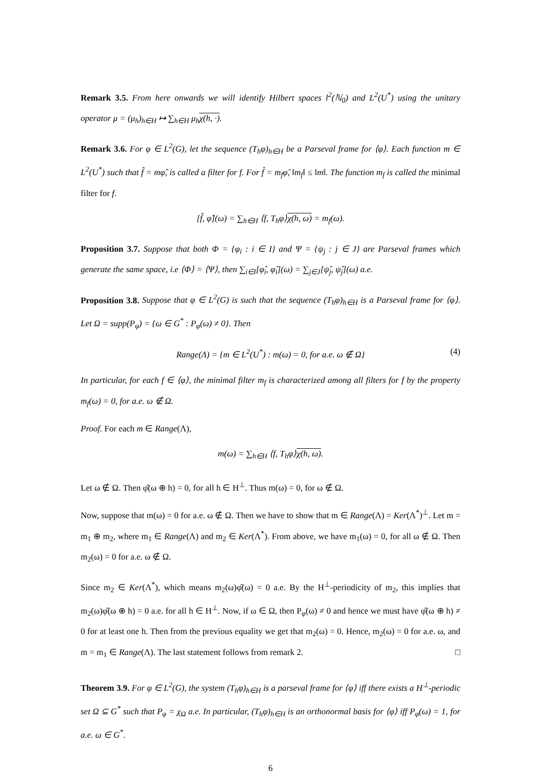Remark 3.5. From here onwards we will identify Hilbert spaces l<sup>2</sup>(ℕ<sub>0</sub>) and L<sup>2</sup>(U<sup>*</sup>) using the unitary operator μ = (μ<sub>h</sub>)<sub>h∈H</sub> ↦ ∑<sub>h∈H</sub> μ<sub>h</sub>χ(h, ·).
Remark 3.6. For φ ∈ L<sup>2</sup>(G), let the sequence (T<sub>h</sub>φ)<sub>h∈H</sub> be a Parseval frame for ⟨φ⟩. Each function m ∈ L<sup>2</sup>(U<sup>*</sup>) such that f̂ = mφ̂, is called a filter for f. For f̂ = m<sub>f</sub>φ̂, ‖m<sub>f</sub>‖ ≤ ‖m‖. The function m<sub>f</sub> is called the minimal filter for f.
[f̂, φ̂](ω) = ∑<sub>h∈H</sub> ⟨f, T<sub>h</sub>φ⟩χ(h, ω) = m<sub>f</sub>(ω).
Proposition 3.7. Suppose that both Φ = {φ<sub>i</sub> : i ∈ I} and Ψ = {ψ<sub>j</sub> : j ∈ J} are Parseval frames which generate the same space, i.e ⟨Φ⟩ = ⟨Ψ⟩, then ∑<sub>i∈I</sub>[φ̂<sub>i</sub>, φ̂<sub>i</sub>](ω) = ∑<sub>j∈J</sub>[ψ̂<sub>j</sub>, ψ̂<sub>j</sub>](ω) a.e.
Proposition 3.8. Suppose that φ ∈ L<sup>2</sup>(G) is such that the sequence (T<sub>h</sub>φ)<sub>h∈H</sub> is a Parseval frame for ⟨φ⟩. Let Ω = supp(P<sub>φ</sub>) = {ω ∈ G<sup>*</sup> : P<sub>φ</sub>(ω) ≠ 0}. Then
Range(Λ) = {m ∈ L<sup>2</sup>(U<sup>*</sup>) : m(ω) = 0, for a.e. ω ∉ Ω} (4)
In particular, for each f ∈ ⟨φ⟩, the minimal filter m<sub>f</sub> is characterized among all filters for f by the property m<sub>f</sub>(ω) = 0, for a.e. ω ∉ Ω.
Proof. For each m ∈ Range(Λ),
m(ω) = ∑<sub>h∈H</sub> ⟨f, T<sub>h</sub>φ⟩χ(h, ω).
Let ω ∉ Ω. Then φ̂(ω ⊕ h) = 0, for all h ∈ H<sup>⊥</sup>. Thus m(ω) = 0, for ω ∉ Ω.
Now, suppose that m(ω) = 0 for a.e. ω ∉ Ω. Then we have to show that m ∈ Range(Λ) = Ker(Λ<sup>*</sup>)<sup>⊥</sup>. Let m = m<sub>1</sub> ⊕ m<sub>2</sub>, where m<sub>1</sub> ∈ Range(Λ) and m<sub>2</sub> ∈ Ker(Λ<sup>*</sup>). From above, we have m<sub>1</sub>(ω) = 0, for all ω ∉ Ω. Then m<sub>2</sub>(ω) = 0 for a.e. ω ∉ Ω.
Since m<sub>2</sub> ∈ Ker(Λ<sup>*</sup>), which means m<sub>2</sub>(ω)φ̂(ω) = 0 a.e. By the H<sup>⊥</sup>-periodicity of m<sub>2</sub>, this implies that m<sub>2</sub>(ω)φ̂(ω ⊕ h) = 0 a.e. for all h ∈ H<sup>⊥</sup>. Now, if ω ∈ Ω, then P<sub>φ</sub>(ω) ≠ 0 and hence we must have φ̂(ω ⊕ h) ≠ 0 for at least one h. Then from the previous equality we get that m<sub>2</sub>(ω) = 0. Hence, m<sub>2</sub>(ω) = 0 for a.e. ω, and m = m<sub>1</sub> ∈ Range(Λ). The last statement follows from remark 2. □
Theorem 3.9. For φ ∈ L<sup>2</sup>(G), the system (T<sub>h</sub>φ)<sub>h∈H</sub> is a parseval frame for ⟨φ⟩ iff there exists a H<sup>⊥</sup>-periodic set Ω ⊆ G<sup>*</sup> such that P<sub>φ</sub> = χ<sub>Ω</sub> a.e. In particular, (T<sub>h</sub>φ)<sub>h∈H</sub> is an orthonormal basis for ⟨φ⟩ iff P<sub>φ</sub>(ω) = 1, for a.e. ω ∈ G<sup>*</sup>.
6